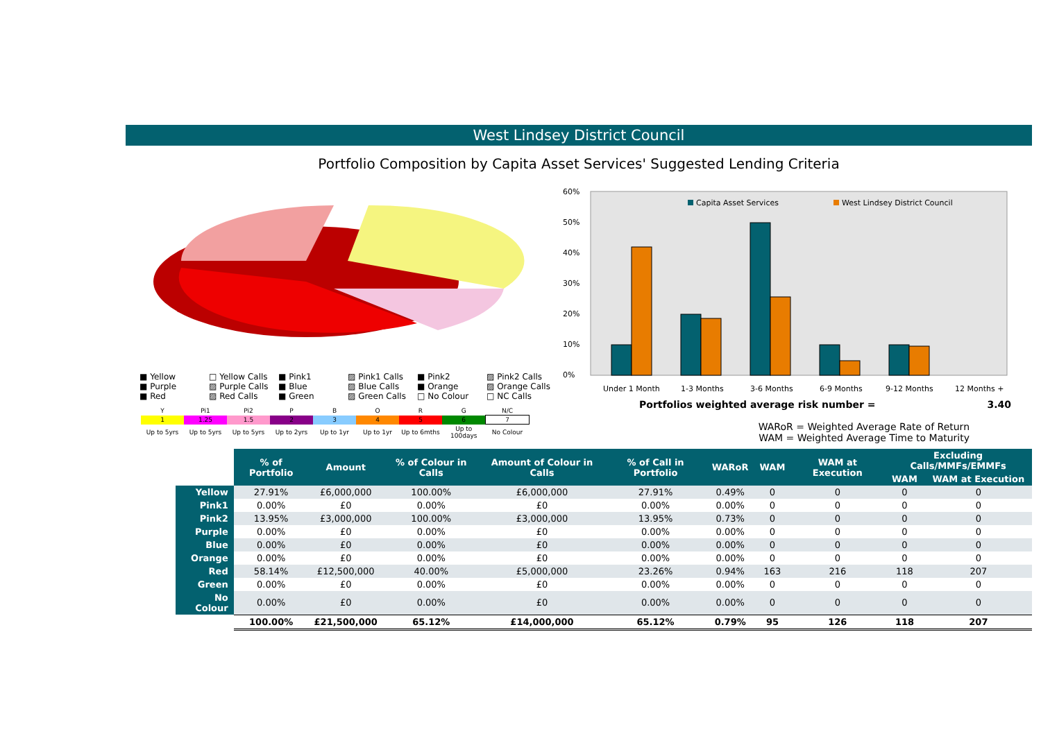West Lindsey District Council
Portfolio Composition by Capita Asset Services' Suggested Lending Criteria
■ Yellow □ Yellow Calls ■ Pink1 ▨ Pink1 Calls ■ Pink2 ▨ Pink2 Calls ■ Purple ▨ Purple Calls ■ Blue ▨ Blue Calls ■ Orange ▨ Orange Calls ■ Red ▨ Red Calls ■ Green ▨ Green Calls □ No Colour □ NC Calls
| Y | Pi1 | Pi2 | P | B | O | R | G | N/C |
| 1 | 1.25 | 1.5 | 2 | 3 | 4 | 5 | 6 | 7 |
| Up to 5yrs | Up to 5yrs | Up to 5yrs | Up to 2yrs | Up to 1yr | Up to 1yr | Up to 6mths | Up to 100days | No Colour |
60%
50%
40%
30%
20%
10%
0%
Capita Asset Services
West Lindsey District Council
Under 1 Month
1-3 Months
3-6 Months
6-9 Months
9-12 Months
12 Months +
Portfolios weighted average risk number = 3.40
WARoR = Weighted Average Rate of Return
WAM = Weighted Average Time to Maturity
| | % of Portfolio | Amount | % of Colour in Calls | Amount of Colour in Calls | % of Call in Portfolio | WARoR | WAM | WAM at Execution | Excluding Calls/MMFs/EMMFs | |
| --- | --- | --- | --- | --- | --- | --- | --- | --- | --- | --- |
| | | | | | | | | | WAM | WAM at Execution |
| Yellow | 27.91% | £6,000,000 | 100.00% | £6,000,000 | 27.91% | 0.49% | 0 | 0 | 0 | 0 |
| Pink1 | 0.00% | £0 | 0.00% | £0 | 0.00% | 0.00% | 0 | 0 | 0 | 0 |
| Pink2 | 13.95% | £3,000,000 | 100.00% | £3,000,000 | 13.95% | 0.73% | 0 | 0 | 0 | 0 |
| Purple | 0.00% | £0 | 0.00% | £0 | 0.00% | 0.00% | 0 | 0 | 0 | 0 |
| Blue | 0.00% | £0 | 0.00% | £0 | 0.00% | 0.00% | 0 | 0 | 0 | 0 |
| Orange | 0.00% | £0 | 0.00% | £0 | 0.00% | 0.00% | 0 | 0 | 0 | 0 |
| Red | 58.14% | £12,500,000 | 40.00% | £5,000,000 | 23.26% | 0.94% | 163 | 216 | 118 | 207 |
| Green | 0.00% | £0 | 0.00% | £0 | 0.00% | 0.00% | 0 | 0 | 0 | 0 |
| No Colour | 0.00% | £0 | 0.00% | £0 | 0.00% | 0.00% | 0 | 0 | 0 | 0 |
| | 100.00% | £21,500,000 | 65.12% | £14,000,000 | 65.12% | 0.79% | 95 | 126 | 118 | 207 |